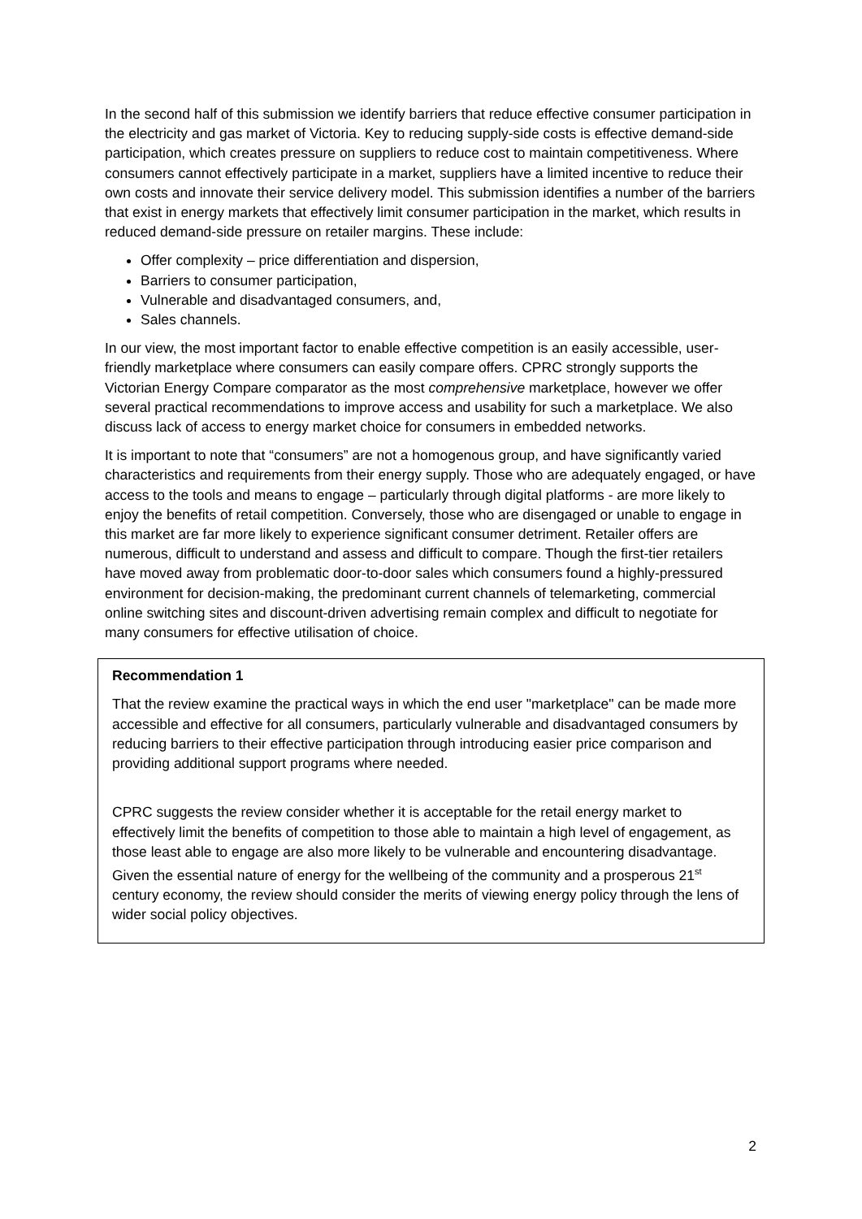In the second half of this submission we identify barriers that reduce effective consumer participation in the electricity and gas market of Victoria. Key to reducing supply-side costs is effective demand-side participation, which creates pressure on suppliers to reduce cost to maintain competitiveness. Where consumers cannot effectively participate in a market, suppliers have a limited incentive to reduce their own costs and innovate their service delivery model. This submission identifies a number of the barriers that exist in energy markets that effectively limit consumer participation in the market, which results in reduced demand-side pressure on retailer margins. These include:
Offer complexity – price differentiation and dispersion,
Barriers to consumer participation,
Vulnerable and disadvantaged consumers, and,
Sales channels.
In our view, the most important factor to enable effective competition is an easily accessible, user-friendly marketplace where consumers can easily compare offers. CPRC strongly supports the Victorian Energy Compare comparator as the most comprehensive marketplace, however we offer several practical recommendations to improve access and usability for such a marketplace. We also discuss lack of access to energy market choice for consumers in embedded networks.
It is important to note that “consumers” are not a homogenous group, and have significantly varied characteristics and requirements from their energy supply. Those who are adequately engaged, or have access to the tools and means to engage – particularly through digital platforms - are more likely to enjoy the benefits of retail competition. Conversely, those who are disengaged or unable to engage in this market are far more likely to experience significant consumer detriment. Retailer offers are numerous, difficult to understand and assess and difficult to compare. Though the first-tier retailers have moved away from problematic door-to-door sales which consumers found a highly-pressured environment for decision-making, the predominant current channels of telemarketing, commercial online switching sites and discount-driven advertising remain complex and difficult to negotiate for many consumers for effective utilisation of choice.
Recommendation 1
That the review examine the practical ways in which the end user "marketplace" can be made more accessible and effective for all consumers, particularly vulnerable and disadvantaged consumers by reducing barriers to their effective participation through introducing easier price comparison and providing additional support programs where needed.
CPRC suggests the review consider whether it is acceptable for the retail energy market to effectively limit the benefits of competition to those able to maintain a high level of engagement, as those least able to engage are also more likely to be vulnerable and encountering disadvantage. Given the essential nature of energy for the wellbeing of the community and a prosperous 21<sup>st</sup> century economy, the review should consider the merits of viewing energy policy through the lens of wider social policy objectives.
2